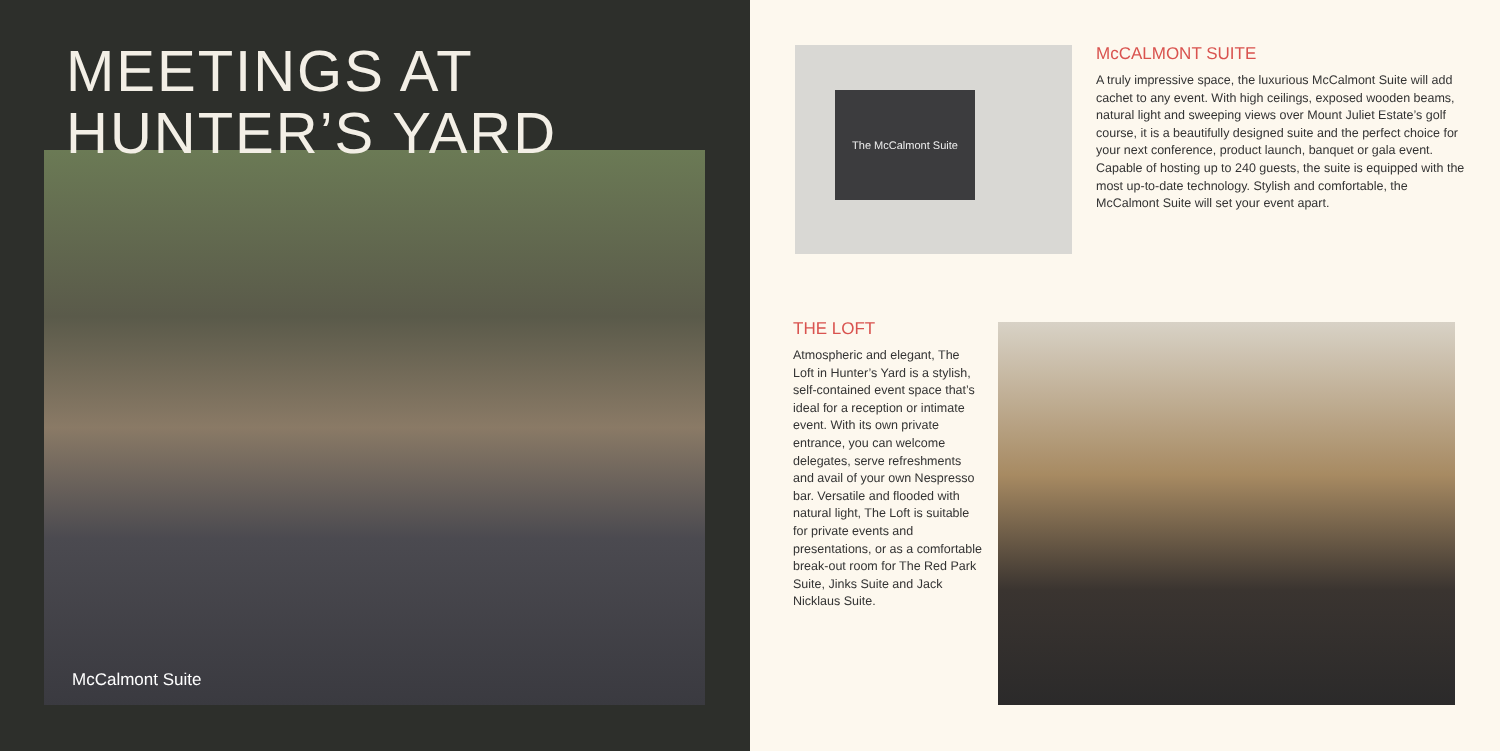MEETINGS AT
HUNTER’S YARD
McCalmont Suite
The McCalmont Suite
McCALMONT SUITE
A truly impressive space, the luxurious McCalmont Suite will add cachet to any event. With high ceilings, exposed wooden beams, natural light and sweeping views over Mount Juliet Estate’s golf course, it is a beautifully designed suite and the perfect choice for your next conference, product launch, banquet or gala event. Capable of hosting up to 240 guests, the suite is equipped with the most up-to-date technology. Stylish and comfortable, the McCalmont Suite will set your event apart.
THE LOFT
Atmospheric and elegant, The Loft in Hunter’s Yard is a stylish, self-contained event space that’s ideal for a reception or intimate event. With its own private entrance, you can welcome delegates, serve refreshments and avail of your own Nespresso bar. Versatile and flooded with natural light, The Loft is suitable for private events and presentations, or as a comfortable break-out room for The Red Park Suite, Jinks Suite and Jack Nicklaus Suite.